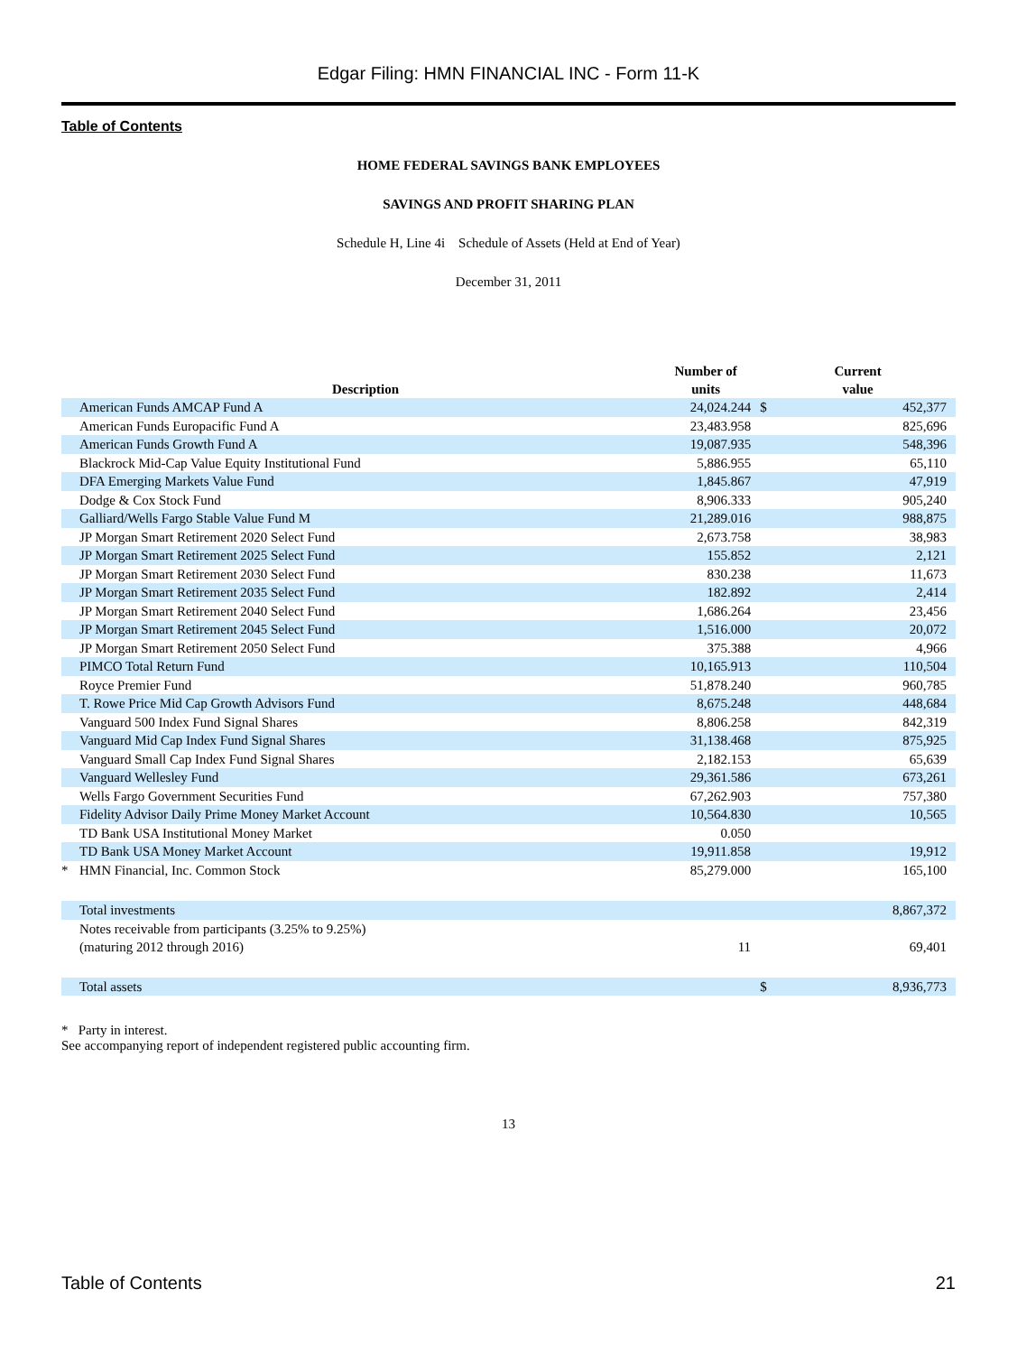Edgar Filing: HMN FINANCIAL INC - Form 11-K
Table of Contents
HOME FEDERAL SAVINGS BANK EMPLOYEES
SAVINGS AND PROFIT SHARING PLAN
Schedule H, Line 4i Schedule of Assets (Held at End of Year)
December 31, 2011
| | Description | Number of units | Current value | |
| --- | --- | --- | --- | --- |
| | American Funds AMCAP Fund A | 24,024.244 | $ | 452,377 |
| | American Funds Europacific Fund A | 23,483.958 | | 825,696 |
| | American Funds Growth Fund A | 19,087.935 | | 548,396 |
| | Blackrock Mid-Cap Value Equity Institutional Fund | 5,886.955 | | 65,110 |
| | DFA Emerging Markets Value Fund | 1,845.867 | | 47,919 |
| | Dodge & Cox Stock Fund | 8,906.333 | | 905,240 |
| | Galliard/Wells Fargo Stable Value Fund M | 21,289.016 | | 988,875 |
| | JP Morgan Smart Retirement 2020 Select Fund | 2,673.758 | | 38,983 |
| | JP Morgan Smart Retirement 2025 Select Fund | 155.852 | | 2,121 |
| | JP Morgan Smart Retirement 2030 Select Fund | 830.238 | | 11,673 |
| | JP Morgan Smart Retirement 2035 Select Fund | 182.892 | | 2,414 |
| | JP Morgan Smart Retirement 2040 Select Fund | 1,686.264 | | 23,456 |
| | JP Morgan Smart Retirement 2045 Select Fund | 1,516.000 | | 20,072 |
| | JP Morgan Smart Retirement 2050 Select Fund | 375.388 | | 4,966 |
| | PIMCO Total Return Fund | 10,165.913 | | 110,504 |
| | Royce Premier Fund | 51,878.240 | | 960,785 |
| | T. Rowe Price Mid Cap Growth Advisors Fund | 8,675.248 | | 448,684 |
| | Vanguard 500 Index Fund Signal Shares | 8,806.258 | | 842,319 |
| | Vanguard Mid Cap Index Fund Signal Shares | 31,138.468 | | 875,925 |
| | Vanguard Small Cap Index Fund Signal Shares | 2,182.153 | | 65,639 |
| | Vanguard Wellesley Fund | 29,361.586 | | 673,261 |
| | Wells Fargo Government Securities Fund | 67,262.903 | | 757,380 |
| | Fidelity Advisor Daily Prime Money Market Account | 10,564.830 | | 10,565 |
| | TD Bank USA Institutional Money Market | 0.050 | | |
| | TD Bank USA Money Market Account | 19,911.858 | | 19,912 |
| * | HMN Financial, Inc. Common Stock | 85,279.000 | | 165,100 |
| | Total investments | | | 8,867,372 |
| | Notes receivable from participants (3.25% to 9.25%) (maturing 2012 through 2016) | 11 | | 69,401 |
| | Total assets | | $ | 8,936,773 |
* Party in interest.
See accompanying report of independent registered public accounting firm.
13
Table of Contents 21